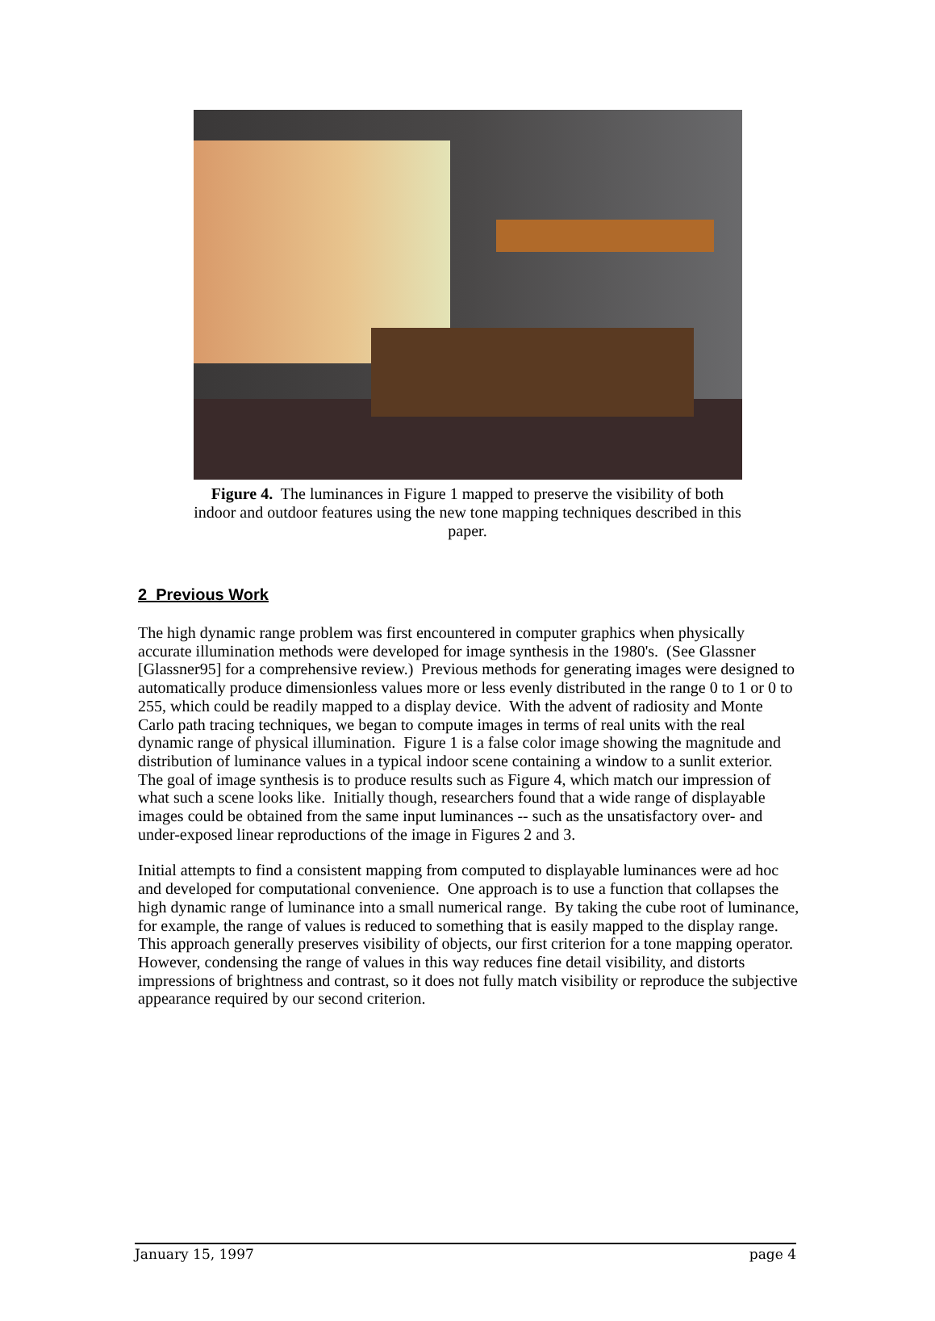Figure 4. The luminances in Figure 1 mapped to preserve the visibility of both indoor and outdoor features using the new tone mapping techniques described in this paper.
2 Previous Work
The high dynamic range problem was first encountered in computer graphics when physically accurate illumination methods were developed for image synthesis in the 1980's. (See Glassner [Glassner95] for a comprehensive review.) Previous methods for generating images were designed to automatically produce dimensionless values more or less evenly distributed in the range 0 to 1 or 0 to 255, which could be readily mapped to a display device. With the advent of radiosity and Monte Carlo path tracing techniques, we began to compute images in terms of real units with the real dynamic range of physical illumination. Figure 1 is a false color image showing the magnitude and distribution of luminance values in a typical indoor scene containing a window to a sunlit exterior. The goal of image synthesis is to produce results such as Figure 4, which match our impression of what such a scene looks like. Initially though, researchers found that a wide range of displayable images could be obtained from the same input luminances -- such as the unsatisfactory over- and under-exposed linear reproductions of the image in Figures 2 and 3.
Initial attempts to find a consistent mapping from computed to displayable luminances were ad hoc and developed for computational convenience. One approach is to use a function that collapses the high dynamic range of luminance into a small numerical range. By taking the cube root of luminance, for example, the range of values is reduced to something that is easily mapped to the display range. This approach generally preserves visibility of objects, our first criterion for a tone mapping operator. However, condensing the range of values in this way reduces fine detail visibility, and distorts impressions of brightness and contrast, so it does not fully match visibility or reproduce the subjective appearance required by our second criterion.
January 15, 1997 page 4